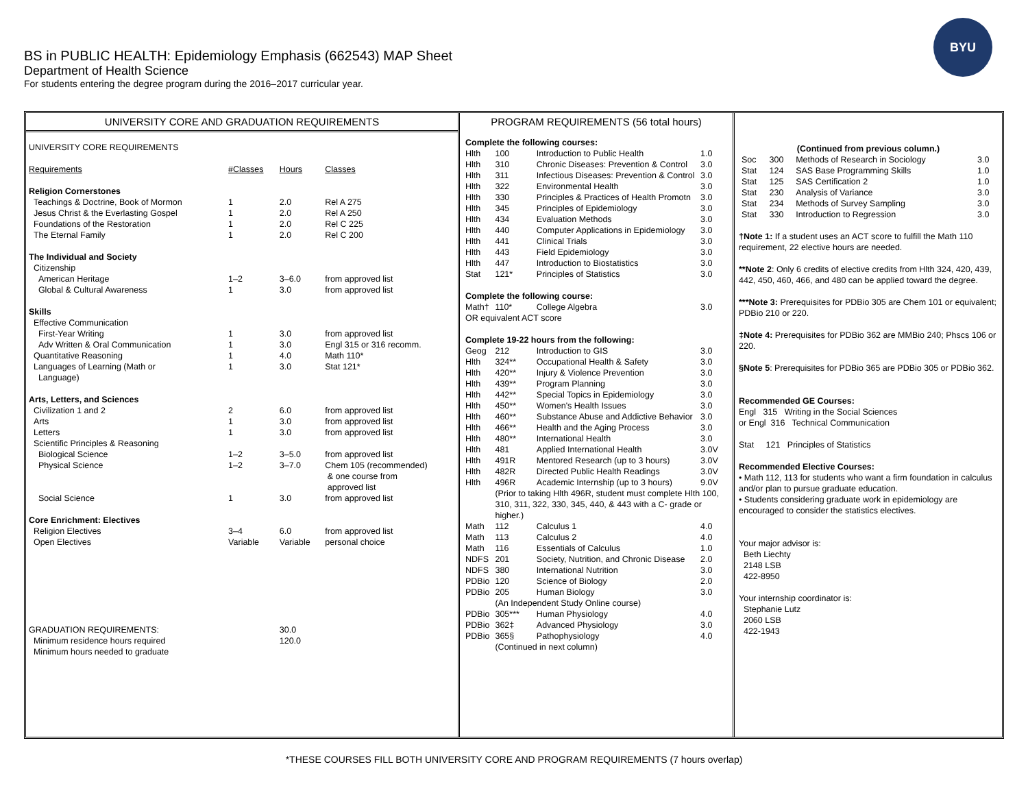BS in PUBLIC HEALTH: Epidemiology Emphasis (662543) MAP Sheet
Department of Health Science
For students entering the degree program during the 2016–2017 curricular year.
BYU
UNIVERSITY CORE AND GRADUATION REQUIREMENTS
| UNIVERSITY CORE REQUIREMENTS | | | |
| Requirements | #Classes | Hours | Classes |
| Religion Cornerstones | | | |
| Teachings & Doctrine, Book of Mormon | 1 | 2.0 | Rel A 275 |
| Jesus Christ & the Everlasting Gospel | 1 | 2.0 | Rel A 250 |
| Foundations of the Restoration | 1 | 2.0 | Rel C 225 |
| The Eternal Family | 1 | 2.0 | Rel C 200 |
| The Individual and Society | | | |
| Citizenship | | | |
| American Heritage | 1–2 | 3–6.0 | from approved list |
| Global & Cultural Awareness | 1 | 3.0 | from approved list |
| Skills | | | |
| Effective Communication | | | |
| First-Year Writing | 1 | 3.0 | from approved list |
| Adv Written & Oral Communication | 1 | 3.0 | Engl 315 or 316 recomm. |
| Quantitative Reasoning | 1 | 4.0 | Math 110* |
| Languages of Learning (Math or Language) | 1 | 3.0 | Stat 121* |
| Arts, Letters, and Sciences | | | |
| Civilization 1 and 2 | 2 | 6.0 | from approved list |
| Arts | 1 | 3.0 | from approved list |
| Letters | 1 | 3.0 | from approved list |
| Scientific Principles & Reasoning | | | |
| Biological Science | 1–2 | 3–5.0 | from approved list |
| Physical Science | 1–2 | 3–7.0 | Chem 105 (recommended) & one course from approved list |
| Social Science | 1 | 3.0 | from approved list |
| Core Enrichment: Electives | | | |
| Religion Electives | 3–4 | 6.0 | from approved list |
| Open Electives | Variable | Variable | personal choice |
| GRADUATION REQUIREMENTS: | | 30.0 | |
| Minimum residence hours required | | 120.0 | |
| Minimum hours needed to graduate | | | |
PROGRAM REQUIREMENTS (56 total hours)
| Complete the following courses: | | | |
| Hlth | 100 | Introduction to Public Health | 1.0 |
| Hlth | 310 | Chronic Diseases: Prevention & Control | 3.0 |
| Hlth | 311 | Infectious Diseases: Prevention & Control | 3.0 |
| Hlth | 322 | Environmental Health | 3.0 |
| Hlth | 330 | Principles & Practices of Health Promotn | 3.0 |
| Hlth | 345 | Principles of Epidemiology | 3.0 |
| Hlth | 434 | Evaluation Methods | 3.0 |
| Hlth | 440 | Computer Applications in Epidemiology | 3.0 |
| Hlth | 441 | Clinical Trials | 3.0 |
| Hlth | 443 | Field Epidemiology | 3.0 |
| Hlth | 447 | Introduction to Biostatistics | 3.0 |
| Stat | 121* | Principles of Statistics | 3.0 |
| Complete the following course: | | | |
| Math† | 110* | College Algebra | 3.0 |
| OR equivalent ACT score | | | |
| Complete 19-22 hours from the following: | | | |
| Geog | 212 | Introduction to GIS | 3.0 |
| Hlth | 324** | Occupational Health & Safety | 3.0 |
| Hlth | 420** | Injury & Violence Prevention | 3.0 |
| Hlth | 439** | Program Planning | 3.0 |
| Hlth | 442** | Special Topics in Epidemiology | 3.0 |
| Hlth | 450** | Women's Health Issues | 3.0 |
| Hlth | 460** | Substance Abuse and Addictive Behavior | 3.0 |
| Hlth | 466** | Health and the Aging Process | 3.0 |
| Hlth | 480** | International Health | 3.0 |
| Hlth | 481 | Applied International Health | 3.0V |
| Hlth | 491R | Mentored Research (up to 3 hours) | 3.0V |
| Hlth | 482R | Directed Public Health Readings | 3.0V |
| Hlth | 496R | Academic Internship (up to 3 hours) | 9.0V |
| | (Prior to taking Hlth 496R, student must complete Hlth 100, 310, 311, 322, 330, 345, 440, & 443 with a C- grade or higher.) | | |
| Math | 112 | Calculus 1 | 4.0 |
| Math | 113 | Calculus 2 | 4.0 |
| Math | 116 | Essentials of Calculus | 1.0 |
| NDFS | 201 | Society, Nutrition, and Chronic Disease | 2.0 |
| NDFS | 380 | International Nutrition | 3.0 |
| PDBio | 120 | Science of Biology | 2.0 |
| PDBio | 205 | Human Biology | 3.0 |
| | (An Independent Study Online course) | | |
| PDBio | 305*** | Human Physiology | 4.0 |
| PDBio | 362‡ | Advanced Physiology | 3.0 |
| PDBio | 365§ | Pathophysiology | 4.0 |
| | (Continued in next column) | | |
(Continued from previous column.)
| Soc | 300 | Methods of Research in Sociology | 3.0 |
| Stat | 124 | SAS Base Programming Skills | 1.0 |
| Stat | 125 | SAS Certification 2 | 1.0 |
| Stat | 230 | Analysis of Variance | 3.0 |
| Stat | 234 | Methods of Survey Sampling | 3.0 |
| Stat | 330 | Introduction to Regression | 3.0 |
†Note 1: If a student uses an ACT score to fulfill the Math 110 requirement, 22 elective hours are needed.
**Note 2: Only 6 credits of elective credits from Hlth 324, 420, 439, 442, 450, 460, 466, and 480 can be applied toward the degree.
***Note 3: Prerequisites for PDBio 305 are Chem 101 or equivalent; PDBio 210 or 220.
‡Note 4: Prerequisites for PDBio 362 are MMBio 240; Phscs 106 or 220.
§Note 5: Prerequisites for PDBio 365 are PDBio 305 or PDBio 362.
Recommended GE Courses:
Engl 315 Writing in the Social Sciences
or Engl 316 Technical Communication
Stat 121 Principles of Statistics
Recommended Elective Courses:
• Math 112, 113 for students who want a firm foundation in calculus and/or plan to pursue graduate education.
• Students considering graduate work in epidemiology are encouraged to consider the statistics electives.
Your major advisor is:
Beth Liechty
2148 LSB
422-8950
Your internship coordinator is:
Stephanie Lutz
2060 LSB
422-1943
*THESE COURSES FILL BOTH UNIVERSITY CORE AND PROGRAM REQUIREMENTS (7 hours overlap)